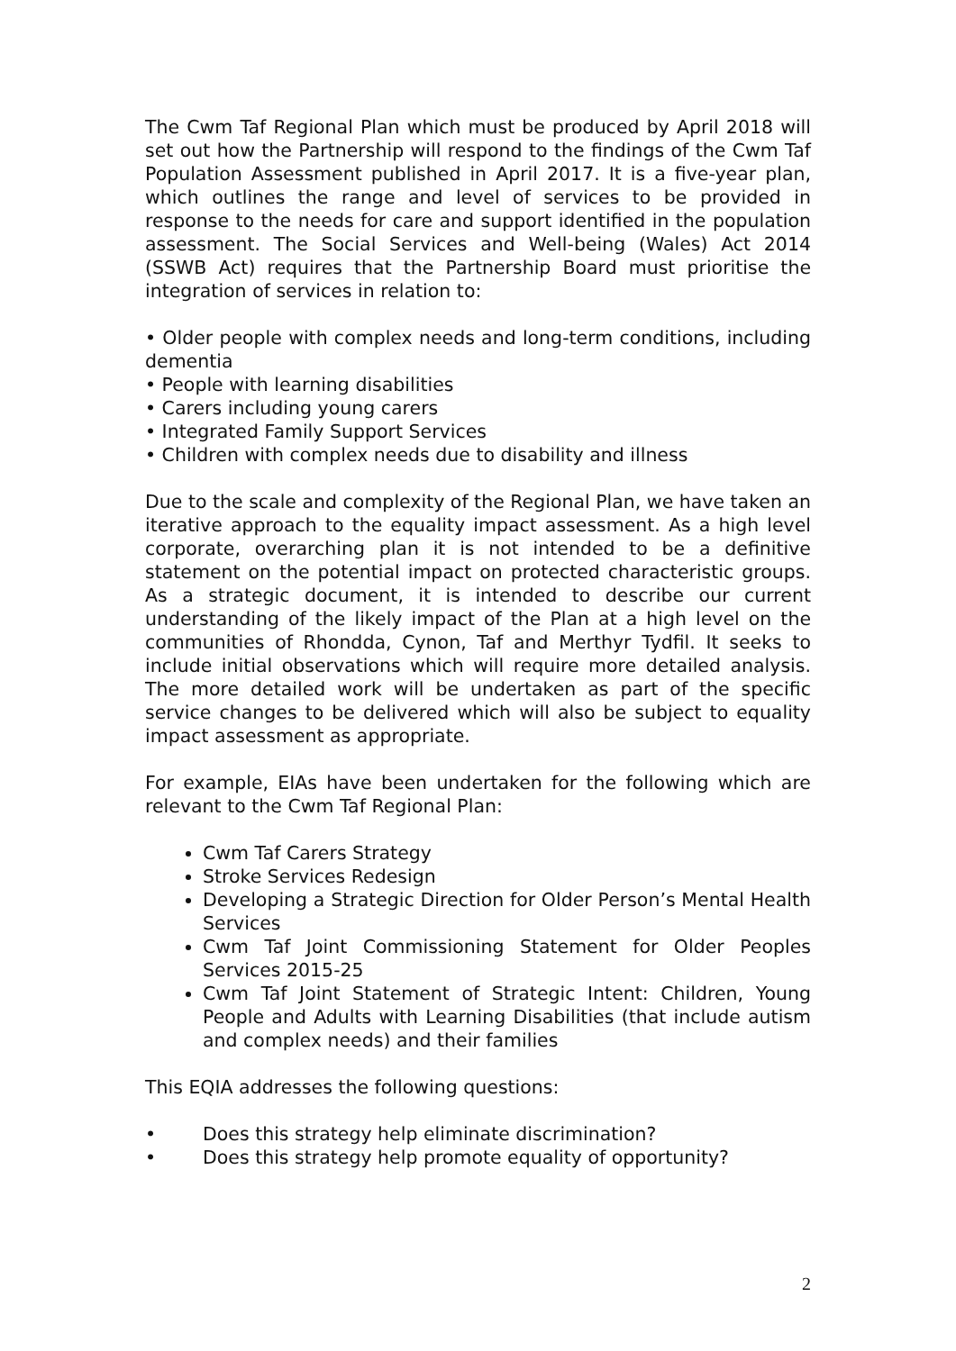The Cwm Taf Regional Plan which must be produced by April 2018 will set out how the Partnership will respond to the findings of the Cwm Taf Population Assessment published in April 2017. It is a five-year plan, which outlines the range and level of services to be provided in response to the needs for care and support identified in the population assessment. The Social Services and Well-being (Wales) Act 2014 (SSWB Act) requires that the Partnership Board must prioritise the integration of services in relation to:
• Older people with complex needs and long-term conditions, including dementia
• People with learning disabilities
• Carers including young carers
• Integrated Family Support Services
• Children with complex needs due to disability and illness
Due to the scale and complexity of the Regional Plan, we have taken an iterative approach to the equality impact assessment. As a high level corporate, overarching plan it is not intended to be a definitive statement on the potential impact on protected characteristic groups. As a strategic document, it is intended to describe our current understanding of the likely impact of the Plan at a high level on the communities of Rhondda, Cynon, Taf and Merthyr Tydfil. It seeks to include initial observations which will require more detailed analysis. The more detailed work will be undertaken as part of the specific service changes to be delivered which will also be subject to equality impact assessment as appropriate.
For example, EIAs have been undertaken for the following which are relevant to the Cwm Taf Regional Plan:
Cwm Taf Carers Strategy
Stroke Services Redesign
Developing a Strategic Direction for Older Person’s Mental Health Services
Cwm Taf Joint Commissioning Statement for Older Peoples Services 2015-25
Cwm Taf Joint Statement of Strategic Intent: Children, Young People and Adults with Learning Disabilities (that include autism and complex needs) and their families
This EQIA addresses the following questions:
• Does this strategy help eliminate discrimination?
• Does this strategy help promote equality of opportunity?
2